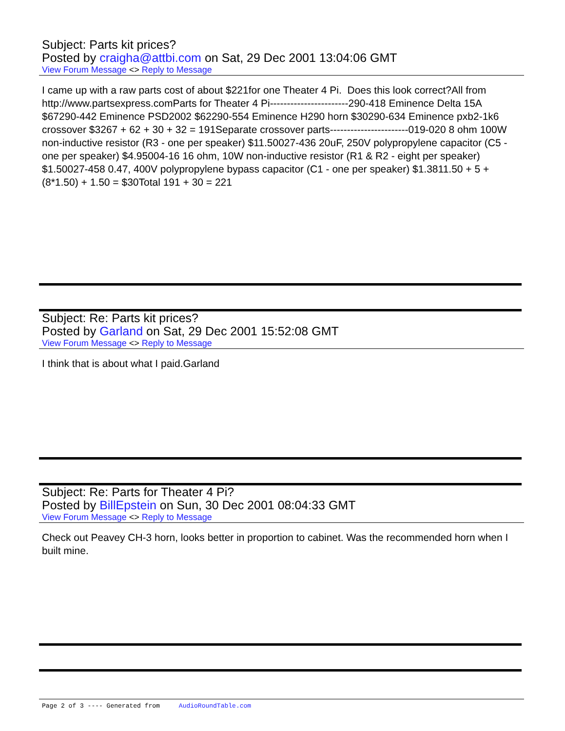Subject: Parts kit prices?
Posted by craigha@attbi.com on Sat, 29 Dec 2001 13:04:06 GMT
View Forum Message <> Reply to Message
I came up with a raw parts cost of about $221for one Theater 4 Pi. Does this look correct?All from http://www.partsexpress.comParts for Theater 4 Pi-----------------------290-418 Eminence Delta 15A $67290-442 Eminence PSD2002 $62290-554 Eminence H290 horn $30290-634 Eminence pxb2-1k6 crossover $3267 + 62 + 30 + 32 = 191Separate crossover parts-----------------------019-020 8 ohm 100W non-inductive resistor (R3 - one per speaker) $11.50027-436 20uF, 250V polypropylene capacitor (C5 - one per speaker) $4.95004-16 16 ohm, 10W non-inductive resistor (R1 & R2 - eight per speaker) $1.50027-458 0.47, 400V polypropylene bypass capacitor (C1 - one per speaker) $1.3811.50 + 5 + (8*1.50) + 1.50 = $30Total 191 + 30 = 221
Subject: Re: Parts kit prices?
Posted by Garland on Sat, 29 Dec 2001 15:52:08 GMT
View Forum Message <> Reply to Message
I think that is about what I paid.Garland
Subject: Re: Parts for Theater 4 Pi?
Posted by BillEpstein on Sun, 30 Dec 2001 08:04:33 GMT
View Forum Message <> Reply to Message
Check out Peavey CH-3 horn, looks better in proportion to cabinet. Was the recommended horn when I built mine.
Page 2 of 3 ---- Generated from AudioRoundTable.com